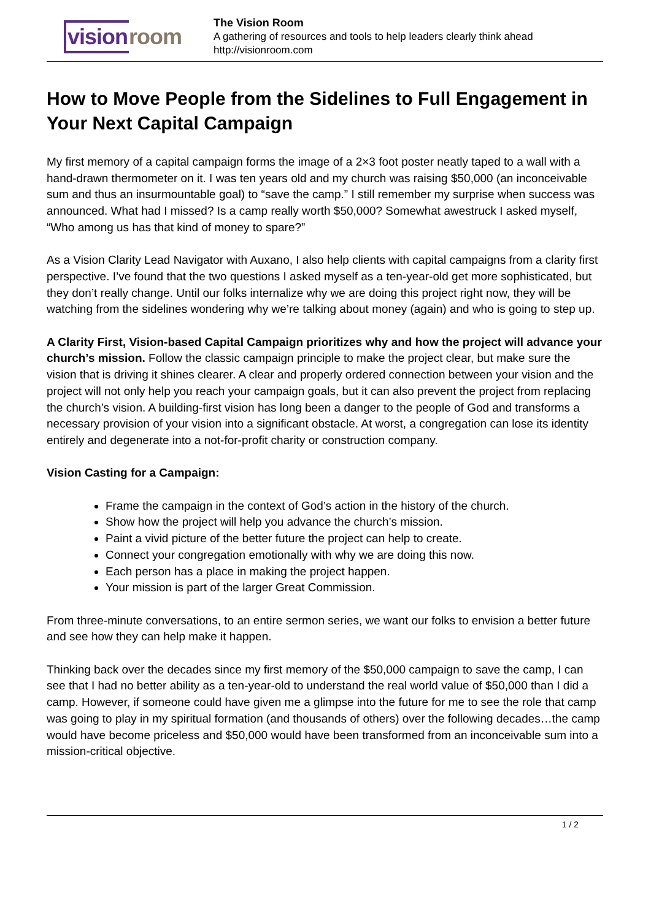vision room
The Vision Room
A gathering of resources and tools to help leaders clearly think ahead
http://visionroom.com
How to Move People from the Sidelines to Full Engagement in Your Next Capital Campaign
My first memory of a capital campaign forms the image of a 2×3 foot poster neatly taped to a wall with a hand-drawn thermometer on it. I was ten years old and my church was raising $50,000 (an inconceivable sum and thus an insurmountable goal) to “save the camp.” I still remember my surprise when success was announced. What had I missed? Is a camp really worth $50,000? Somewhat awestruck I asked myself, “Who among us has that kind of money to spare?”
As a Vision Clarity Lead Navigator with Auxano, I also help clients with capital campaigns from a clarity first perspective. I’ve found that the two questions I asked myself as a ten-year-old get more sophisticated, but they don’t really change. Until our folks internalize why we are doing this project right now, they will be watching from the sidelines wondering why we’re talking about money (again) and who is going to step up.
A Clarity First, Vision-based Capital Campaign prioritizes why and how the project will advance your church’s mission. Follow the classic campaign principle to make the project clear, but make sure the vision that is driving it shines clearer. A clear and properly ordered connection between your vision and the project will not only help you reach your campaign goals, but it can also prevent the project from replacing the church’s vision. A building-first vision has long been a danger to the people of God and transforms a necessary provision of your vision into a significant obstacle. At worst, a congregation can lose its identity entirely and degenerate into a not-for-profit charity or construction company.
Vision Casting for a Campaign:
Frame the campaign in the context of God’s action in the history of the church.
Show how the project will help you advance the church’s mission.
Paint a vivid picture of the better future the project can help to create.
Connect your congregation emotionally with why we are doing this now.
Each person has a place in making the project happen.
Your mission is part of the larger Great Commission.
From three-minute conversations, to an entire sermon series, we want our folks to envision a better future and see how they can help make it happen.
Thinking back over the decades since my first memory of the $50,000 campaign to save the camp, I can see that I had no better ability as a ten-year-old to understand the real world value of $50,000 than I did a camp. However, if someone could have given me a glimpse into the future for me to see the role that camp was going to play in my spiritual formation (and thousands of others) over the following decades…the camp would have become priceless and $50,000 would have been transformed from an inconceivable sum into a mission-critical objective.
1 / 2